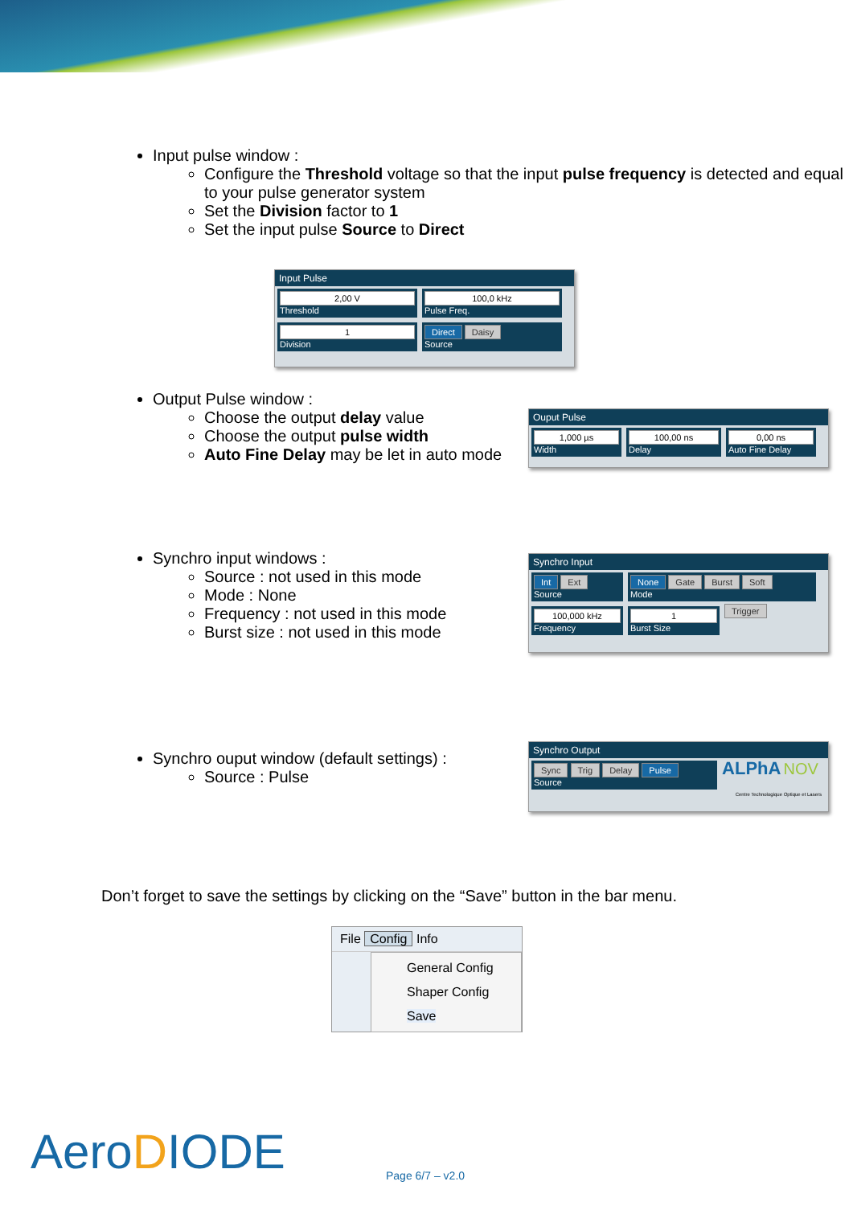Input pulse window :
Configure the Threshold voltage so that the input pulse frequency is detected and equal to your pulse generator system
Set the Division factor to 1
Set the input pulse Source to Direct
Input Pulse
2,00 V
Threshold
100,0 kHz
Pulse Freq.
1
Division
Direct Daisy
Source
Output Pulse window :
Choose the output delay value
Choose the output pulse width
Auto Fine Delay may be let in auto mode
Ouput Pulse
1,000 µs
Width
100,00 ns
Delay
0,00 ns
Auto Fine Delay
Synchro input windows :
Source : not used in this mode
Mode : None
Frequency : not used in this mode
Burst size : not used in this mode
Synchro Input
Int Ext
Source
None Gate Burst Soft
Mode
100,000 kHz
Frequency
1
Burst Size
Trigger
Synchro ouput window (default settings) :
Source : Pulse
Synchro Output
Sync Trig Delay Pulse
Source
ALPhA NOV
Centre Technologique Optique et Lasers
Don’t forget to save the settings by clicking on the “Save” button in the bar menu.
File Config Info
General Config
Shaper Config
Save
AeroDIODE Page 6/7 – v2.0